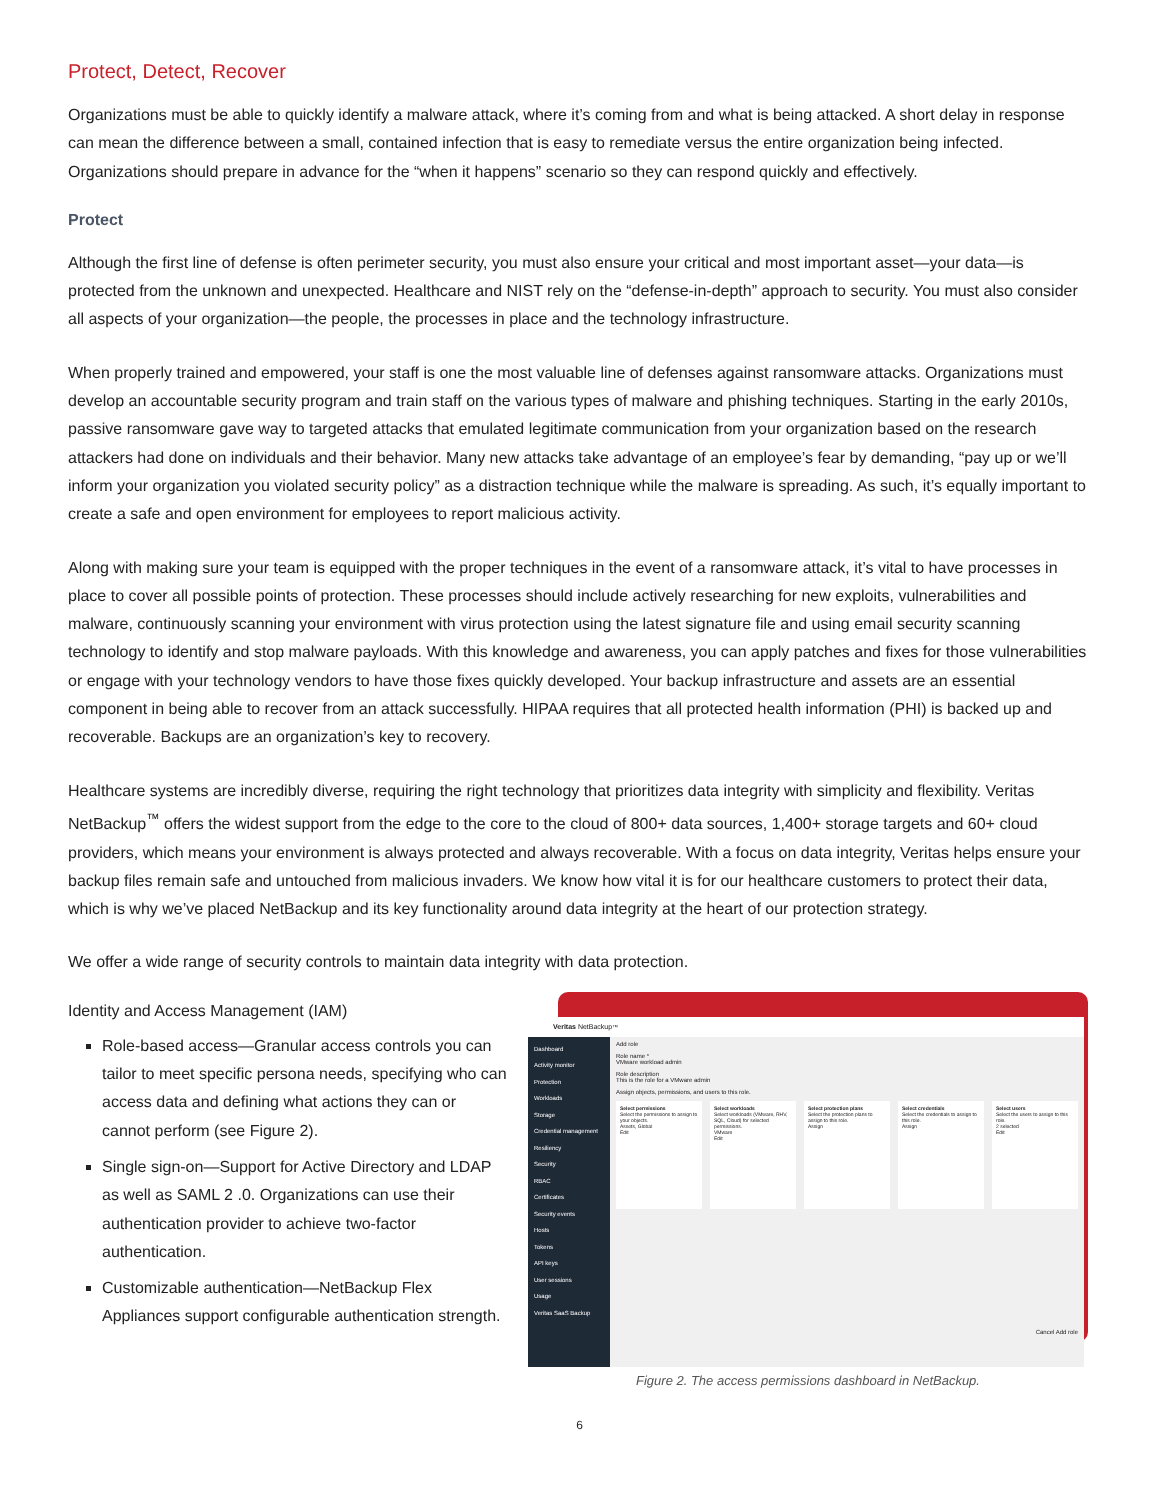Protect, Detect, Recover
Organizations must be able to quickly identify a malware attack, where it’s coming from and what is being attacked. A short delay in response can mean the difference between a small, contained infection that is easy to remediate versus the entire organization being infected. Organizations should prepare in advance for the “when it happens” scenario so they can respond quickly and effectively.
Protect
Although the first line of defense is often perimeter security, you must also ensure your critical and most important asset—your data—is protected from the unknown and unexpected. Healthcare and NIST rely on the “defense-in-depth” approach to security. You must also consider all aspects of your organization—the people, the processes in place and the technology infrastructure.
When properly trained and empowered, your staff is one the most valuable line of defenses against ransomware attacks. Organizations must develop an accountable security program and train staff on the various types of malware and phishing techniques. Starting in the early 2010s, passive ransomware gave way to targeted attacks that emulated legitimate communication from your organization based on the research attackers had done on individuals and their behavior. Many new attacks take advantage of an employee’s fear by demanding, “pay up or we’ll inform your organization you violated security policy” as a distraction technique while the malware is spreading. As such, it’s equally important to create a safe and open environment for employees to report malicious activity.
Along with making sure your team is equipped with the proper techniques in the event of a ransomware attack, it’s vital to have processes in place to cover all possible points of protection. These processes should include actively researching for new exploits, vulnerabilities and malware, continuously scanning your environment with virus protection using the latest signature file and using email security scanning technology to identify and stop malware payloads. With this knowledge and awareness, you can apply patches and fixes for those vulnerabilities or engage with your technology vendors to have those fixes quickly developed. Your backup infrastructure and assets are an essential component in being able to recover from an attack successfully. HIPAA requires that all protected health information (PHI) is backed up and recoverable. Backups are an organization’s key to recovery.
Healthcare systems are incredibly diverse, requiring the right technology that prioritizes data integrity with simplicity and flexibility. Veritas NetBackup<sup>™</sup> offers the widest support from the edge to the core to the cloud of 800+ data sources, 1,400+ storage targets and 60+ cloud providers, which means your environment is always protected and always recoverable. With a focus on data integrity, Veritas helps ensure your backup files remain safe and untouched from malicious invaders. We know how vital it is for our healthcare customers to protect their data, which is why we’ve placed NetBackup and its key functionality around data integrity at the heart of our protection strategy.
We offer a wide range of security controls to maintain data integrity with data protection.
Identity and Access Management (IAM)
Role-based access—Granular access controls you can tailor to meet specific persona needs, specifying who can access data and defining what actions they can or cannot perform (see Figure 2).
Single sign-on—Support for Active Directory and LDAP as well as SAML 2 .0. Organizations can use their authentication provider to achieve two-factor authentication.
Customizable authentication—NetBackup Flex Appliances support configurable authentication strength.
Veritas NetBackup<sup>™</sup>
Dashboard
Activity monitor
Protection
Workloads
Storage
Credential management
Resiliency
Security
RBAC
Certificates
Security events
Hosts
Tokens
API keys
User sessions
Usage
Veritas SaaS Backup
Add role
Role name *
VMware workload admin
Role description
This is the role for a VMware admin
Assign objects, permissions, and users to this role.
Select permissions
Select the permissions to assign to your objects.
Assets, Global
Edit
Select workloads
Select workloads (VMware, RHV, SQL, Cloud) for selected permissions.
VMware
Edit
Select protection plans
Select the protection plans to assign to this role.
Assign
Select credentials
Select the credentials to assign to this role.
Assign
Select users
Select the users to assign to this role.
2 selected
Edit
Cancel Add role
Figure 2. The access permissions dashboard in NetBackup.
6